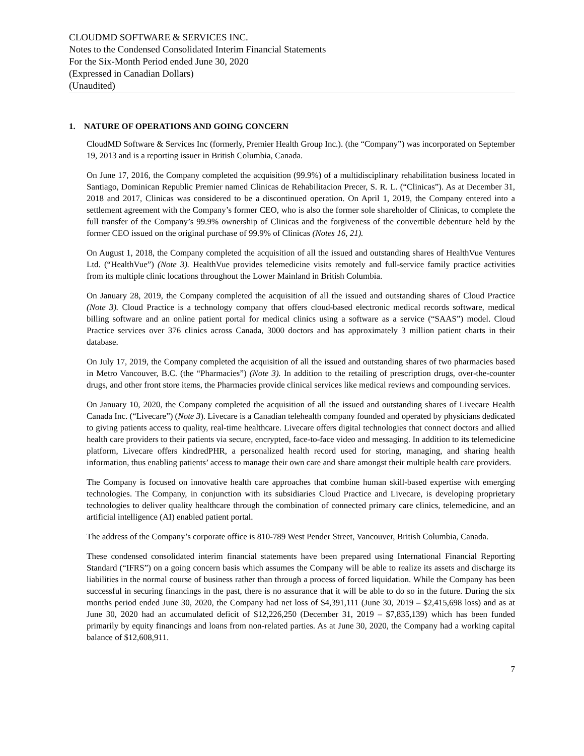CLOUDMD SOFTWARE & SERVICES INC.
Notes to the Condensed Consolidated Interim Financial Statements
For the Six-Month Period ended June 30, 2020
(Expressed in Canadian Dollars)
(Unaudited)
1. NATURE OF OPERATIONS AND GOING CONCERN
CloudMD Software & Services Inc (formerly, Premier Health Group Inc.). (the “Company”) was incorporated on September 19, 2013 and is a reporting issuer in British Columbia, Canada.
On June 17, 2016, the Company completed the acquisition (99.9%) of a multidisciplinary rehabilitation business located in Santiago, Dominican Republic Premier named Clinicas de Rehabilitacion Precer, S. R. L. (“Clinicas”). As at December 31, 2018 and 2017, Clinicas was considered to be a discontinued operation. On April 1, 2019, the Company entered into a settlement agreement with the Company’s former CEO, who is also the former sole shareholder of Clinicas, to complete the full transfer of the Company’s 99.9% ownership of Clinicas and the forgiveness of the convertible debenture held by the former CEO issued on the original purchase of 99.9% of Clinicas (Notes 16, 21).
On August 1, 2018, the Company completed the acquisition of all the issued and outstanding shares of HealthVue Ventures Ltd. (“HealthVue”) (Note 3). HealthVue provides telemedicine visits remotely and full-service family practice activities from its multiple clinic locations throughout the Lower Mainland in British Columbia.
On January 28, 2019, the Company completed the acquisition of all the issued and outstanding shares of Cloud Practice (Note 3). Cloud Practice is a technology company that offers cloud-based electronic medical records software, medical billing software and an online patient portal for medical clinics using a software as a service (“SAAS”) model. Cloud Practice services over 376 clinics across Canada, 3000 doctors and has approximately 3 million patient charts in their database.
On July 17, 2019, the Company completed the acquisition of all the issued and outstanding shares of two pharmacies based in Metro Vancouver, B.C. (the “Pharmacies”) (Note 3). In addition to the retailing of prescription drugs, over-the-counter drugs, and other front store items, the Pharmacies provide clinical services like medical reviews and compounding services.
On January 10, 2020, the Company completed the acquisition of all the issued and outstanding shares of Livecare Health Canada Inc. (“Livecare”) (Note 3). Livecare is a Canadian telehealth company founded and operated by physicians dedicated to giving patients access to quality, real-time healthcare. Livecare offers digital technologies that connect doctors and allied health care providers to their patients via secure, encrypted, face-to-face video and messaging. In addition to its telemedicine platform, Livecare offers kindredPHR, a personalized health record used for storing, managing, and sharing health information, thus enabling patients’ access to manage their own care and share amongst their multiple health care providers.
The Company is focused on innovative health care approaches that combine human skill-based expertise with emerging technologies. The Company, in conjunction with its subsidiaries Cloud Practice and Livecare, is developing proprietary technologies to deliver quality healthcare through the combination of connected primary care clinics, telemedicine, and an artificial intelligence (AI) enabled patient portal.
The address of the Company’s corporate office is 810-789 West Pender Street, Vancouver, British Columbia, Canada.
These condensed consolidated interim financial statements have been prepared using International Financial Reporting Standard (“IFRS”) on a going concern basis which assumes the Company will be able to realize its assets and discharge its liabilities in the normal course of business rather than through a process of forced liquidation. While the Company has been successful in securing financings in the past, there is no assurance that it will be able to do so in the future. During the six months period ended June 30, 2020, the Company had net loss of $4,391,111 (June 30, 2019 – $2,415,698 loss) and as at June 30, 2020 had an accumulated deficit of $12,226,250 (December 31, 2019 – $7,835,139) which has been funded primarily by equity financings and loans from non-related parties. As at June 30, 2020, the Company had a working capital balance of $12,608,911.
7